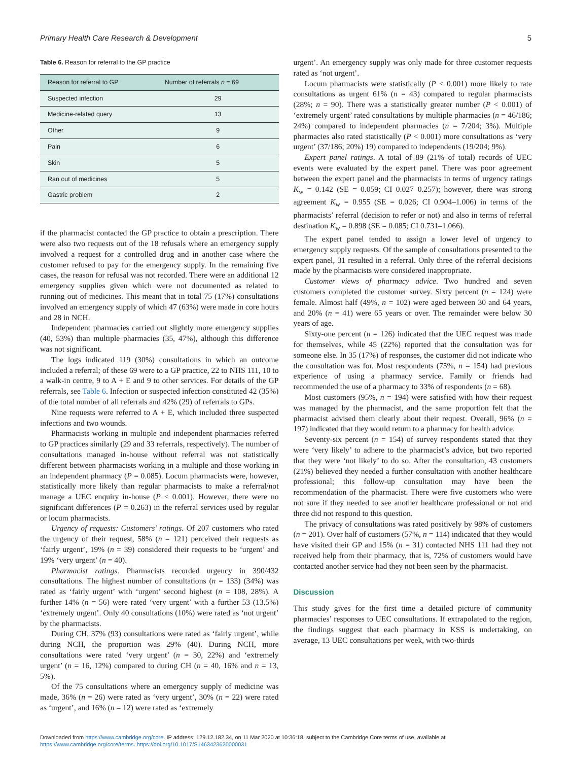Primary Health Care Research & Development 5
Table 6. Reason for referral to the GP practice
| Reason for referral to GP | Number of referrals n = 69 |
| --- | --- |
| Suspected infection | 29 |
| Medicine-related query | 13 |
| Other | 9 |
| Pain | 6 |
| Skin | 5 |
| Ran out of medicines | 5 |
| Gastric problem | 2 |
if the pharmacist contacted the GP practice to obtain a prescription. There were also two requests out of the 18 refusals where an emergency supply involved a request for a controlled drug and in another case where the customer refused to pay for the emergency supply. In the remaining five cases, the reason for refusal was not recorded. There were an additional 12 emergency supplies given which were not documented as related to running out of medicines. This meant that in total 75 (17%) consultations involved an emergency supply of which 47 (63%) were made in core hours and 28 in NCH.
Independent pharmacies carried out slightly more emergency supplies (40, 53%) than multiple pharmacies (35, 47%), although this difference was not significant.
The logs indicated 119 (30%) consultations in which an outcome included a referral; of these 69 were to a GP practice, 22 to NHS 111, 10 to a walk-in centre, 9 to A + E and 9 to other services. For details of the GP referrals, see Table 6. Infection or suspected infection constituted 42 (35%) of the total number of all referrals and 42% (29) of referrals to GPs.
Nine requests were referred to A + E, which included three suspected infections and two wounds.
Pharmacists working in multiple and independent pharmacies referred to GP practices similarly (29 and 33 referrals, respectively). The number of consultations managed in-house without referral was not statistically different between pharmacists working in a multiple and those working in an independent pharmacy (P = 0.085). Locum pharmacists were, however, statistically more likely than regular pharmacists to make a referral/not manage a UEC enquiry in-house (P < 0.001). However, there were no significant differences (P = 0.263) in the referral services used by regular or locum pharmacists.
Urgency of requests: Customers’ ratings. Of 207 customers who rated the urgency of their request, 58% (n = 121) perceived their requests as ‘fairly urgent’, 19% (n = 39) considered their requests to be ‘urgent’ and 19% ‘very urgent’ (n = 40).
Pharmacist ratings. Pharmacists recorded urgency in 390/432 consultations. The highest number of consultations (n = 133) (34%) was rated as ‘fairly urgent’ with ‘urgent’ second highest (n = 108, 28%). A further 14% (n = 56) were rated ‘very urgent’ with a further 53 (13.5%) ‘extremely urgent’. Only 40 consultations (10%) were rated as ‘not urgent’ by the pharmacists.
During CH, 37% (93) consultations were rated as ‘fairly urgent’, while during NCH, the proportion was 29% (40). During NCH, more consultations were rated ‘very urgent’ (n = 30, 22%) and ‘extremely urgent’ (n = 16, 12%) compared to during CH (n = 40, 16% and n = 13, 5%).
Of the 75 consultations where an emergency supply of medicine was made, 36% (n = 26) were rated as ‘very urgent’, 30% (n = 22) were rated as ‘urgent’, and 16% (n = 12) were rated as ‘extremely
urgent’. An emergency supply was only made for three customer requests rated as ‘not urgent’.
Locum pharmacists were statistically (P < 0.001) more likely to rate consultations as urgent 61% (n = 43) compared to regular pharmacists (28%; n = 90). There was a statistically greater number (P < 0.001) of ‘extremely urgent’ rated consultations by multiple pharmacies (n = 46/186; 24%) compared to independent pharmacies (n = 7/204; 3%). Multiple pharmacies also rated statistically (P < 0.001) more consultations as ‘very urgent’ (37/186; 20%) 19) compared to independents (19/204; 9%).
Expert panel ratings. A total of 89 (21% of total) records of UEC events were evaluated by the expert panel. There was poor agreement between the expert panel and the pharmacists in terms of urgency ratings K<sub>w</sub> = 0.142 (SE = 0.059; CI 0.027–0.257); however, there was strong agreement K<sub>w</sub> = 0.955 (SE = 0.026; CI 0.904–1.006) in terms of the pharmacists’ referral (decision to refer or not) and also in terms of referral destination K<sub>w</sub> = 0.898 (SE = 0.085; CI 0.731–1.066).
The expert panel tended to assign a lower level of urgency to emergency supply requests. Of the sample of consultations presented to the expert panel, 31 resulted in a referral. Only three of the referral decisions made by the pharmacists were considered inappropriate.
Customer views of pharmacy advice. Two hundred and seven customers completed the customer survey. Sixty percent (n = 124) were female. Almost half (49%, n = 102) were aged between 30 and 64 years, and 20% (n = 41) were 65 years or over. The remainder were below 30 years of age.
Sixty-one percent (n = 126) indicated that the UEC request was made for themselves, while 45 (22%) reported that the consultation was for someone else. In 35 (17%) of responses, the customer did not indicate who the consultation was for. Most respondents (75%, n = 154) had previous experience of using a pharmacy service. Family or friends had recommended the use of a pharmacy to 33% of respondents (n = 68).
Most customers (95%, n = 194) were satisfied with how their request was managed by the pharmacist, and the same proportion felt that the pharmacist advised them clearly about their request. Overall, 96% (n = 197) indicated that they would return to a pharmacy for health advice.
Seventy-six percent (n = 154) of survey respondents stated that they were ‘very likely’ to adhere to the pharmacist’s advice, but two reported that they were ‘not likely’ to do so. After the consultation, 43 customers (21%) believed they needed a further consultation with another healthcare professional; this follow-up consultation may have been the recommendation of the pharmacist. There were five customers who were not sure if they needed to see another healthcare professional or not and three did not respond to this question.
The privacy of consultations was rated positively by 98% of customers (n = 201). Over half of customers (57%, n = 114) indicated that they would have visited their GP and 15% (n = 31) contacted NHS 111 had they not received help from their pharmacy, that is, 72% of customers would have contacted another service had they not been seen by the pharmacist.
Discussion
This study gives for the first time a detailed picture of community pharmacies’ responses to UEC consultations. If extrapolated to the region, the findings suggest that each pharmacy in KSS is undertaking, on average, 13 UEC consultations per week, with two-thirds
Downloaded from https://www.cambridge.org/core. IP address: 129.12.182.34, on 11 Mar 2020 at 10:36:18, subject to the Cambridge Core terms of use, available at
https://www.cambridge.org/core/terms. https://doi.org/10.1017/S1463423620000031